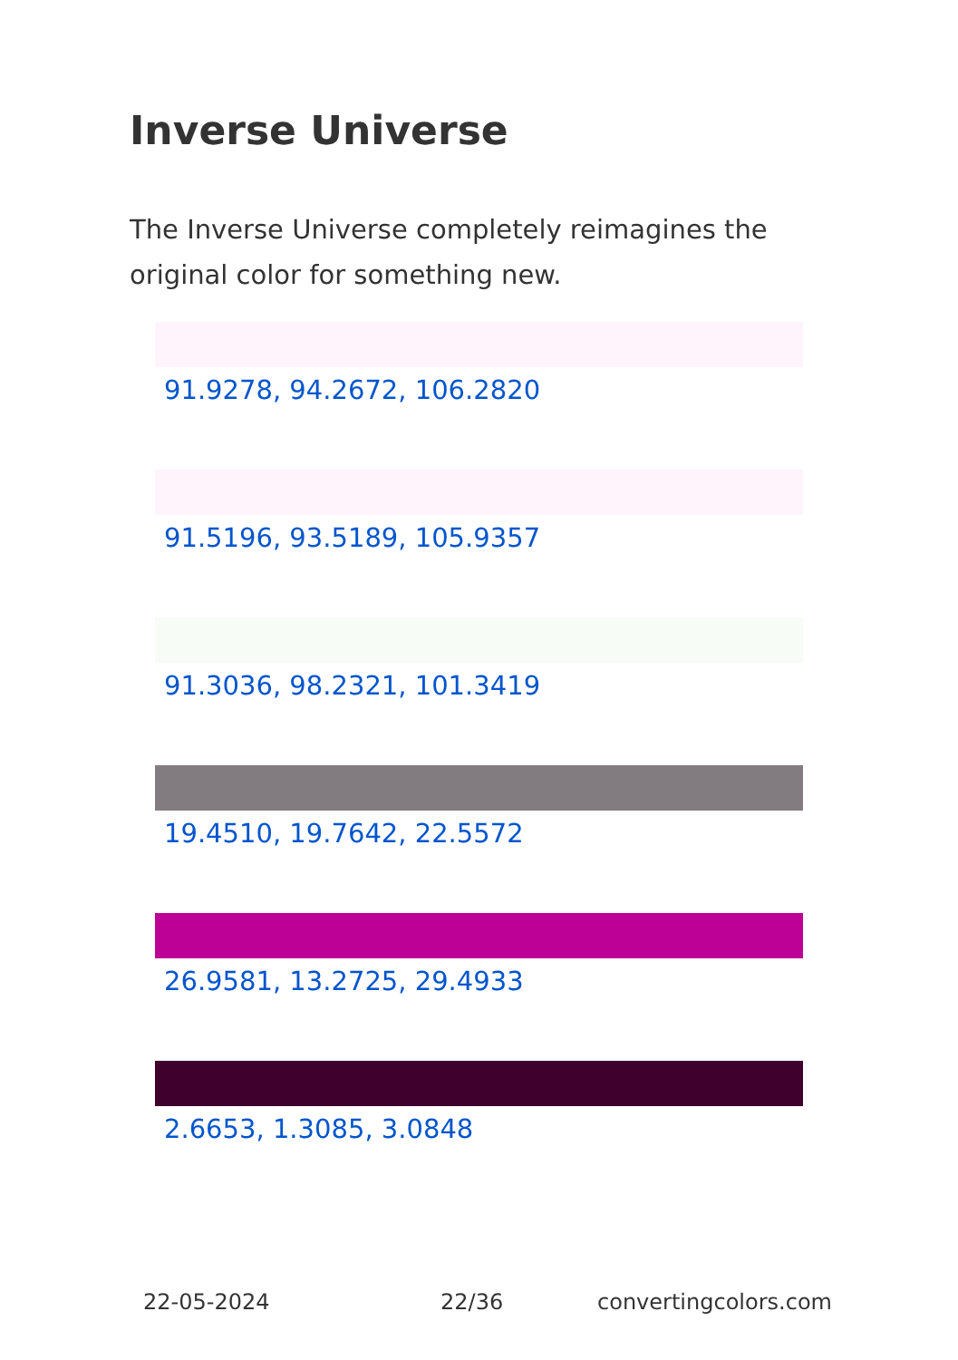Inverse Universe
The Inverse Universe completely reimagines the original color for something new.
91.9278, 94.2672, 106.2820
91.5196, 93.5189, 105.9357
91.3036, 98.2321, 101.3419
19.4510, 19.7642, 22.5572
26.9581, 13.2725, 29.4933
2.6653, 1.3085, 3.0848
22-05-2024 22/36 convertingcolors.com